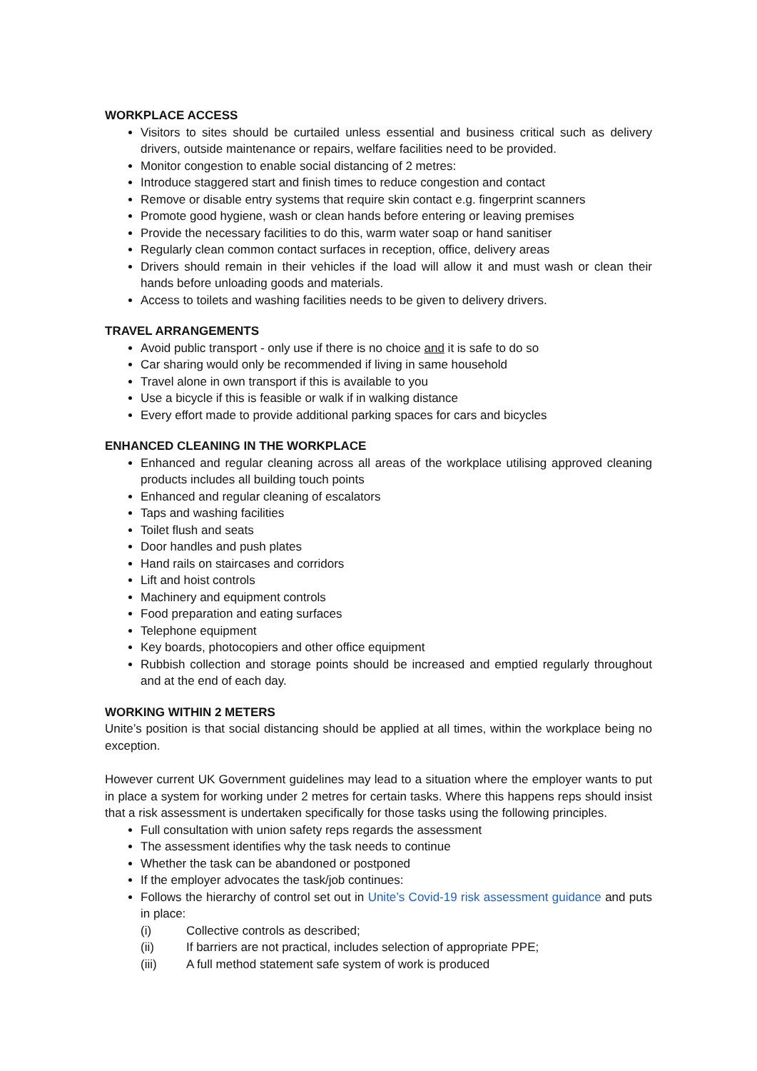WORKPLACE ACCESS
Visitors to sites should be curtailed unless essential and business critical such as delivery drivers, outside maintenance or repairs, welfare facilities need to be provided.
Monitor congestion to enable social distancing of 2 metres:
Introduce staggered start and finish times to reduce congestion and contact
Remove or disable entry systems that require skin contact e.g. fingerprint scanners
Promote good hygiene, wash or clean hands before entering or leaving premises
Provide the necessary facilities to do this, warm water soap or hand sanitiser
Regularly clean common contact surfaces in reception, office, delivery areas
Drivers should remain in their vehicles if the load will allow it and must wash or clean their hands before unloading goods and materials.
Access to toilets and washing facilities needs to be given to delivery drivers.
TRAVEL ARRANGEMENTS
Avoid public transport - only use if there is no choice and it is safe to do so
Car sharing would only be recommended if living in same household
Travel alone in own transport if this is available to you
Use a bicycle if this is feasible or walk if in walking distance
Every effort made to provide additional parking spaces for cars and bicycles
ENHANCED CLEANING IN THE WORKPLACE
Enhanced and regular cleaning across all areas of the workplace utilising approved cleaning products includes all building touch points
Enhanced and regular cleaning of escalators
Taps and washing facilities
Toilet flush and seats
Door handles and push plates
Hand rails on staircases and corridors
Lift and hoist controls
Machinery and equipment controls
Food preparation and eating surfaces
Telephone equipment
Key boards, photocopiers and other office equipment
Rubbish collection and storage points should be increased and emptied regularly throughout and at the end of each day.
WORKING WITHIN 2 METERS
Unite’s position is that social distancing should be applied at all times, within the workplace being no exception.
However current UK Government guidelines may lead to a situation where the employer wants to put in place a system for working under 2 metres for certain tasks. Where this happens reps should insist that a risk assessment is undertaken specifically for those tasks using the following principles.
Full consultation with union safety reps regards the assessment
The assessment identifies why the task needs to continue
Whether the task can be abandoned or postponed
If the employer advocates the task/job continues:
Follows the hierarchy of control set out in Unite’s Covid-19 risk assessment guidance and puts in place:
(i) Collective controls as described;
(ii) If barriers are not practical, includes selection of appropriate PPE;
(iii) A full method statement safe system of work is produced